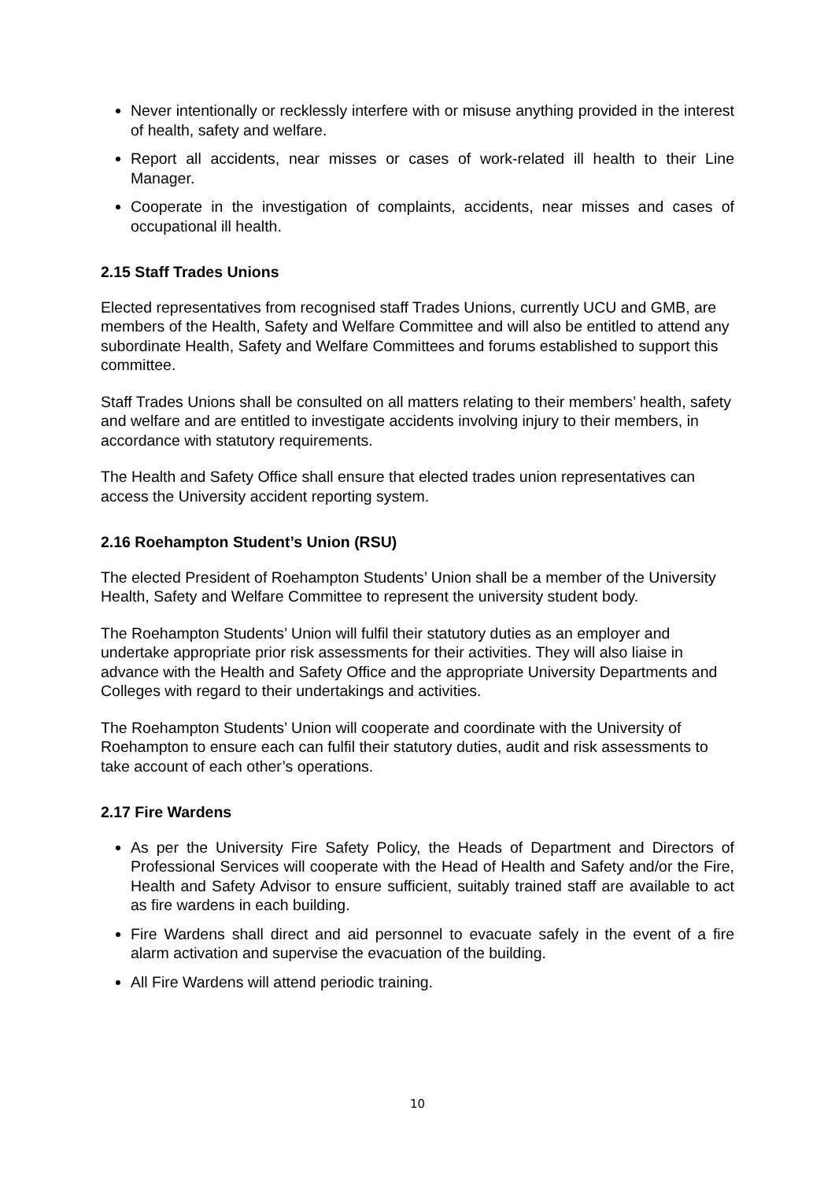Never intentionally or recklessly interfere with or misuse anything provided in the interest of health, safety and welfare.
Report all accidents, near misses or cases of work-related ill health to their Line Manager.
Cooperate in the investigation of complaints, accidents, near misses and cases of occupational ill health.
2.15 Staff Trades Unions
Elected representatives from recognised staff Trades Unions, currently UCU and GMB, are members of the Health, Safety and Welfare Committee and will also be entitled to attend any subordinate Health, Safety and Welfare Committees and forums established to support this committee.
Staff Trades Unions shall be consulted on all matters relating to their members’ health, safety and welfare and are entitled to investigate accidents involving injury to their members, in accordance with statutory requirements.
The Health and Safety Office shall ensure that elected trades union representatives can access the University accident reporting system.
2.16 Roehampton Student’s Union (RSU)
The elected President of Roehampton Students’ Union shall be a member of the University Health, Safety and Welfare Committee to represent the university student body.
The Roehampton Students’ Union will fulfil their statutory duties as an employer and undertake appropriate prior risk assessments for their activities. They will also liaise in advance with the Health and Safety Office and the appropriate University Departments and Colleges with regard to their undertakings and activities.
The Roehampton Students’ Union will cooperate and coordinate with the University of Roehampton to ensure each can fulfil their statutory duties, audit and risk assessments to take account of each other’s operations.
2.17 Fire Wardens
As per the University Fire Safety Policy, the Heads of Department and Directors of Professional Services will cooperate with the Head of Health and Safety and/or the Fire, Health and Safety Advisor to ensure sufficient, suitably trained staff are available to act as fire wardens in each building.
Fire Wardens shall direct and aid personnel to evacuate safely in the event of a fire alarm activation and supervise the evacuation of the building.
All Fire Wardens will attend periodic training.
10